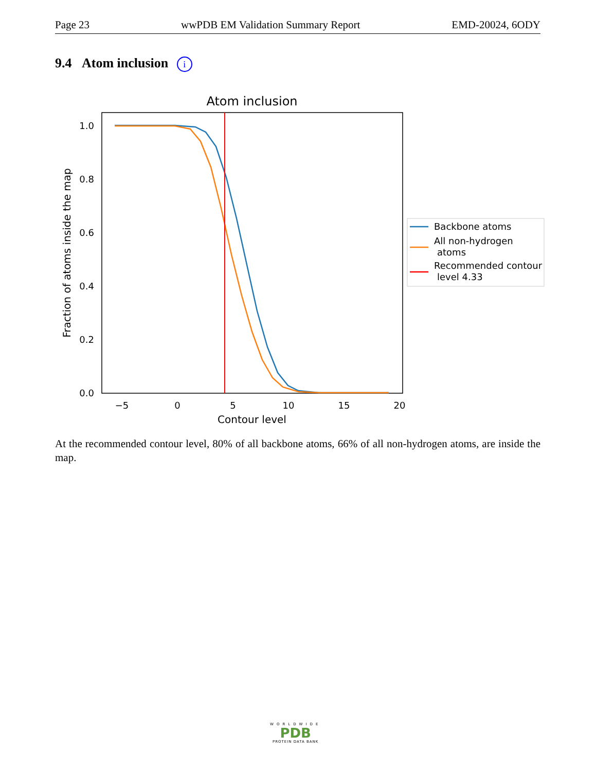Page 23 wwPDB EM Validation Summary Report EMD-20024, 6ODY
9.4 Atom inclusion i
Atom inclusion
0.0
0.2
0.4
0.6
0.8
1.0
−5
0
5
10
15
20
Contour level
Fraction of atoms inside the map
Backbone atoms
All non-hydrogen
atoms
Recommended contour
level 4.33
At the recommended contour level, 80% of all backbone atoms, 66% of all non-hydrogen atoms, are inside the map.
WORLDWIDE
PDB
PROTEIN DATA BANK